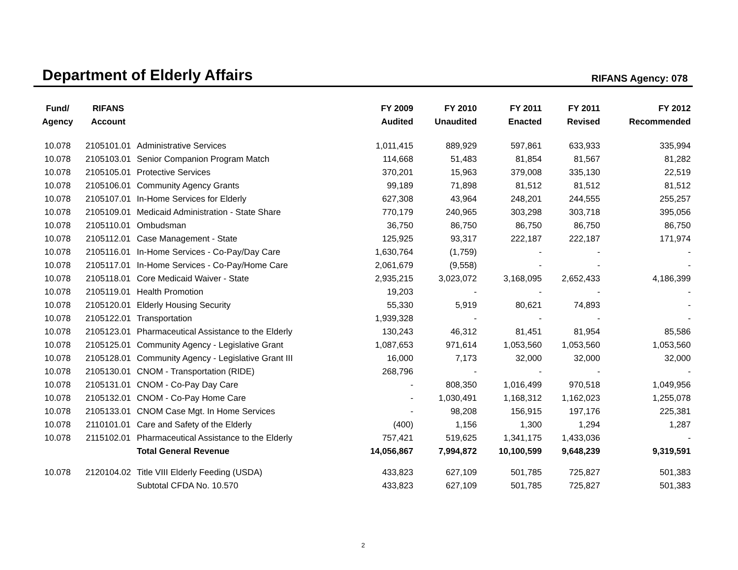Department of Elderly Affairs
RIFANS Agency: 078
| Fund/ Agency | RIFANS Account | | FY 2009 Audited | FY 2010 Unaudited | FY 2011 Enacted | FY 2011 Revised | FY 2012 Recommended |
| --- | --- | --- | --- | --- | --- | --- | --- |
| 10.078 | 2105101.01 | Administrative Services | 1,011,415 | 889,929 | 597,861 | 633,933 | 335,994 |
| 10.078 | 2105103.01 | Senior Companion Program Match | 114,668 | 51,483 | 81,854 | 81,567 | 81,282 |
| 10.078 | 2105105.01 | Protective Services | 370,201 | 15,963 | 379,008 | 335,130 | 22,519 |
| 10.078 | 2105106.01 | Community Agency Grants | 99,189 | 71,898 | 81,512 | 81,512 | 81,512 |
| 10.078 | 2105107.01 | In-Home Services for Elderly | 627,308 | 43,964 | 248,201 | 244,555 | 255,257 |
| 10.078 | 2105109.01 | Medicaid Administration - State Share | 770,179 | 240,965 | 303,298 | 303,718 | 395,056 |
| 10.078 | 2105110.01 | Ombudsman | 36,750 | 86,750 | 86,750 | 86,750 | 86,750 |
| 10.078 | 2105112.01 | Case Management - State | 125,925 | 93,317 | 222,187 | 222,187 | 171,974 |
| 10.078 | 2105116.01 | In-Home Services - Co-Pay/Day Care | 1,630,764 | (1,759) | - | - | - |
| 10.078 | 2105117.01 | In-Home Services - Co-Pay/Home Care | 2,061,679 | (9,558) | - | - | - |
| 10.078 | 2105118.01 | Core Medicaid Waiver - State | 2,935,215 | 3,023,072 | 3,168,095 | 2,652,433 | 4,186,399 |
| 10.078 | 2105119.01 | Health Promotion | 19,203 | - | - | - | - |
| 10.078 | 2105120.01 | Elderly Housing Security | 55,330 | 5,919 | 80,621 | 74,893 | - |
| 10.078 | 2105122.01 | Transportation | 1,939,328 | - | - | - | - |
| 10.078 | 2105123.01 | Pharmaceutical Assistance to the Elderly | 130,243 | 46,312 | 81,451 | 81,954 | 85,586 |
| 10.078 | 2105125.01 | Community Agency - Legislative Grant | 1,087,653 | 971,614 | 1,053,560 | 1,053,560 | 1,053,560 |
| 10.078 | 2105128.01 | Community Agency - Legislative Grant III | 16,000 | 7,173 | 32,000 | 32,000 | 32,000 |
| 10.078 | 2105130.01 | CNOM - Transportation (RIDE) | 268,796 | - | - | - | - |
| 10.078 | 2105131.01 | CNOM - Co-Pay Day Care | - | 808,350 | 1,016,499 | 970,518 | 1,049,956 |
| 10.078 | 2105132.01 | CNOM - Co-Pay Home Care | - | 1,030,491 | 1,168,312 | 1,162,023 | 1,255,078 |
| 10.078 | 2105133.01 | CNOM Case Mgt. In Home Services | - | 98,208 | 156,915 | 197,176 | 225,381 |
| 10.078 | 2110101.01 | Care and Safety of the Elderly | (400) | 1,156 | 1,300 | 1,294 | 1,287 |
| 10.078 | 2115102.01 | Pharmaceutical Assistance to the Elderly | 757,421 | 519,625 | 1,341,175 | 1,433,036 | - |
| | | Total General Revenue | 14,056,867 | 7,994,872 | 10,100,599 | 9,648,239 | 9,319,591 |
| 10.078 | 2120104.02 | Title VIII Elderly Feeding (USDA) | 433,823 | 627,109 | 501,785 | 725,827 | 501,383 |
| | | Subtotal CFDA No. 10.570 | 433,823 | 627,109 | 501,785 | 725,827 | 501,383 |
2